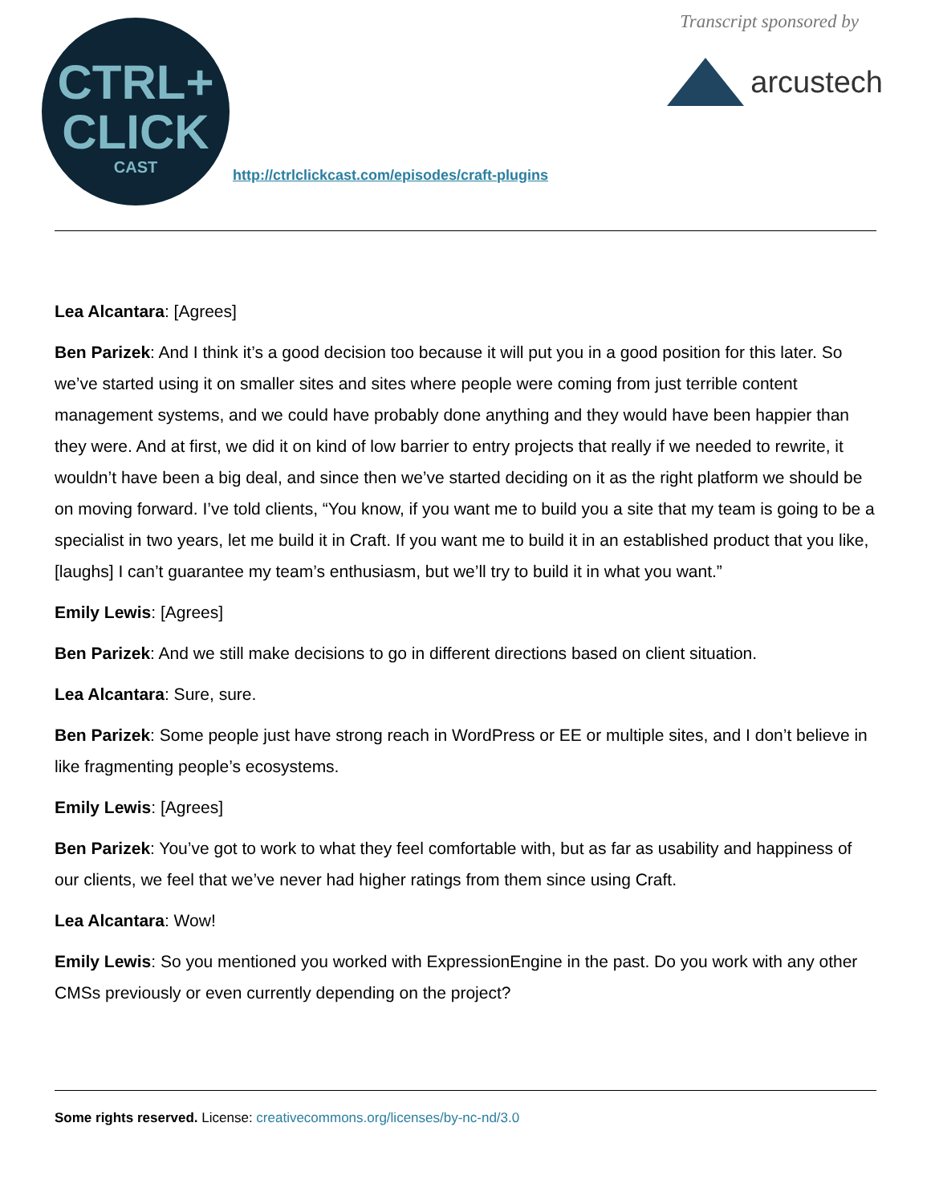CTRL+
CLICK
CAST
http://ctrlclickcast.com/episodes/craft-plugins
Transcript sponsored by
arcustech
Lea Alcantara: [Agrees]
Ben Parizek: And I think it’s a good decision too because it will put you in a good position for this later. So we’ve started using it on smaller sites and sites where people were coming from just terrible content management systems, and we could have probably done anything and they would have been happier than they were. And at first, we did it on kind of low barrier to entry projects that really if we needed to rewrite, it wouldn’t have been a big deal, and since then we’ve started deciding on it as the right platform we should be on moving forward. I’ve told clients, “You know, if you want me to build you a site that my team is going to be a specialist in two years, let me build it in Craft. If you want me to build it in an established product that you like, [laughs] I can’t guarantee my team’s enthusiasm, but we’ll try to build it in what you want.”
Emily Lewis: [Agrees]
Ben Parizek: And we still make decisions to go in different directions based on client situation.
Lea Alcantara: Sure, sure.
Ben Parizek: Some people just have strong reach in WordPress or EE or multiple sites, and I don’t believe in like fragmenting people’s ecosystems.
Emily Lewis: [Agrees]
Ben Parizek: You’ve got to work to what they feel comfortable with, but as far as usability and happiness of our clients, we feel that we’ve never had higher ratings from them since using Craft.
Lea Alcantara: Wow!
Emily Lewis: So you mentioned you worked with ExpressionEngine in the past. Do you work with any other CMSs previously or even currently depending on the project?
Some rights reserved. License: creativecommons.org/licenses/by-nc-nd/3.0